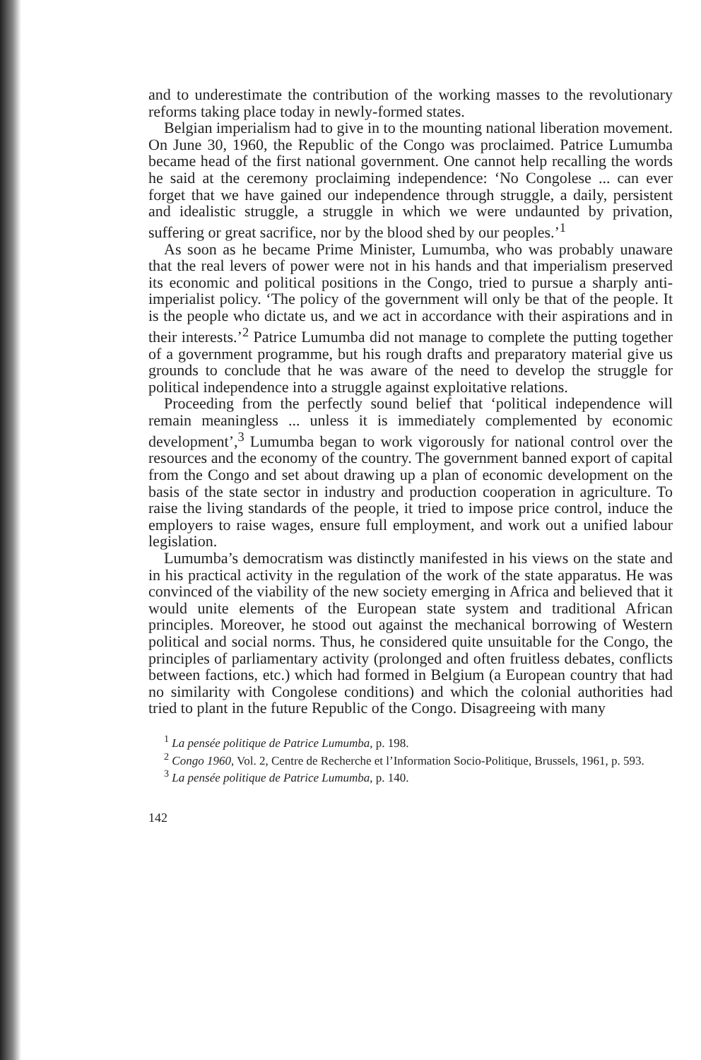and to underestimate the contribution of the working masses to the revolutionary reforms taking place today in newly-formed states.
Belgian imperialism had to give in to the mounting national liberation movement. On June 30, 1960, the Republic of the Congo was proclaimed. Patrice Lumumba became head of the first national government. One cannot help recalling the words he said at the ceremony proclaiming independence: ‘No Congolese ... can ever forget that we have gained our independence through struggle, a daily, persistent and idealistic struggle, a struggle in which we were undaunted by privation, suffering or great sacrifice, nor by the blood shed by our peoples.’<sup>1</sup>
As soon as he became Prime Minister, Lumumba, who was probably unaware that the real levers of power were not in his hands and that imperialism preserved its economic and political positions in the Congo, tried to pursue a sharply anti-imperialist policy. ‘The policy of the government will only be that of the people. It is the people who dictate us, and we act in accordance with their aspirations and in their interests.’<sup>2</sup> Patrice Lumumba did not manage to complete the putting together of a government programme, but his rough drafts and preparatory material give us grounds to conclude that he was aware of the need to develop the struggle for political independence into a struggle against exploitative relations.
Proceeding from the perfectly sound belief that ‘political independence will remain meaningless ... unless it is immediately complemented by economic development’,<sup>3</sup> Lumumba began to work vigorously for national control over the resources and the economy of the country. The government banned export of capital from the Congo and set about drawing up a plan of economic development on the basis of the state sector in industry and production cooperation in agriculture. To raise the living standards of the people, it tried to impose price control, induce the employers to raise wages, ensure full employment, and work out a unified labour legislation.
Lumumba’s democratism was distinctly manifested in his views on the state and in his practical activity in the regulation of the work of the state apparatus. He was convinced of the viability of the new society emerging in Africa and believed that it would unite elements of the European state system and traditional African principles. Moreover, he stood out against the mechanical borrowing of Western political and social norms. Thus, he considered quite unsuitable for the Congo, the principles of parliamentary activity (prolonged and often fruitless debates, conflicts between factions, etc.) which had formed in Belgium (a European country that had no similarity with Congolese conditions) and which the colonial authorities had tried to plant in the future Republic of the Congo. Disagreeing with many
<sup>1</sup> La pensée politique de Patrice Lumumba, p. 198.
<sup>2</sup> Congo 1960, Vol. 2, Centre de Recherche et l’Information Socio-Politique, Brussels, 1961, p. 593.
<sup>3</sup> La pensée politique de Patrice Lumumba, p. 140.
142